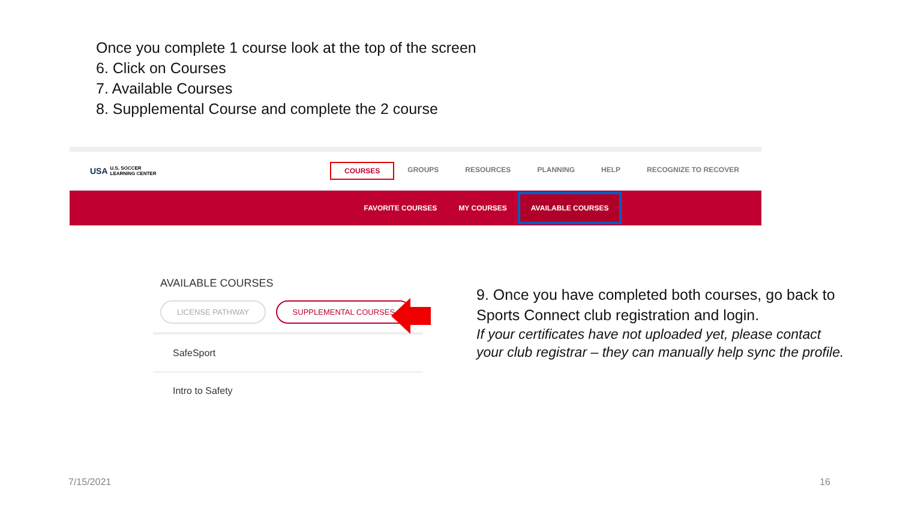Once you complete 1 course look at the top of the screen
6. Click on Courses
7. Available Courses
8. Supplemental Course and complete the 2 course
USA U.S. SOCCER
LEARNING CENTER
COURSES GROUPS RESOURCES PLANNING HELP RECOGNIZE TO RECOVER
FAVORITE COURSES MY COURSES AVAILABLE COURSES
AVAILABLE COURSES
LICENSE PATHWAY SUPPLEMENTAL COURSES
SafeSport
Intro to Safety
9. Once you have completed both courses, go back to
Sports Connect club registration and login.
If your certificates have not uploaded yet, please contact
your club registrar – they can manually help sync the profile.
7/15/2021 16